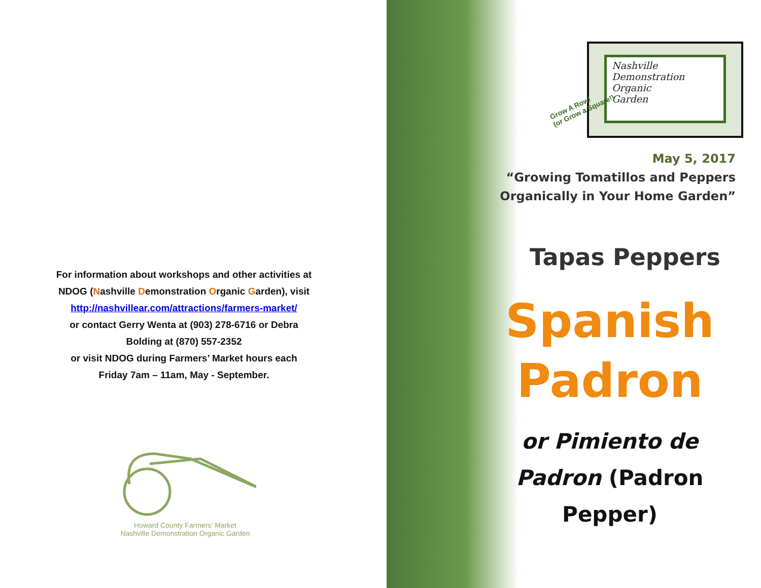For information about workshops and other activities at NDOG (Nashville Demonstration Organic Garden), visit
http://nashvillear.com/attractions/farmers-market/
or contact Gerry Wenta at (903) 278-6716 or Debra Bolding at (870) 557-2352
or visit NDOG during Farmers’ Market hours each Friday 7am – 11am, May - September.
Howard County Farmers' Market
Nashville Demonstration Organic Garden
Nashville
Demonstration
Organic
Garden
Grow A Row!
(or Grow a Square!)
May 5, 2017
“Growing Tomatillos and Peppers
Organically in Your Home Garden”
Tapas Peppers
Spanish
Padron
or Pimiento de
Padron (Padron Pepper)